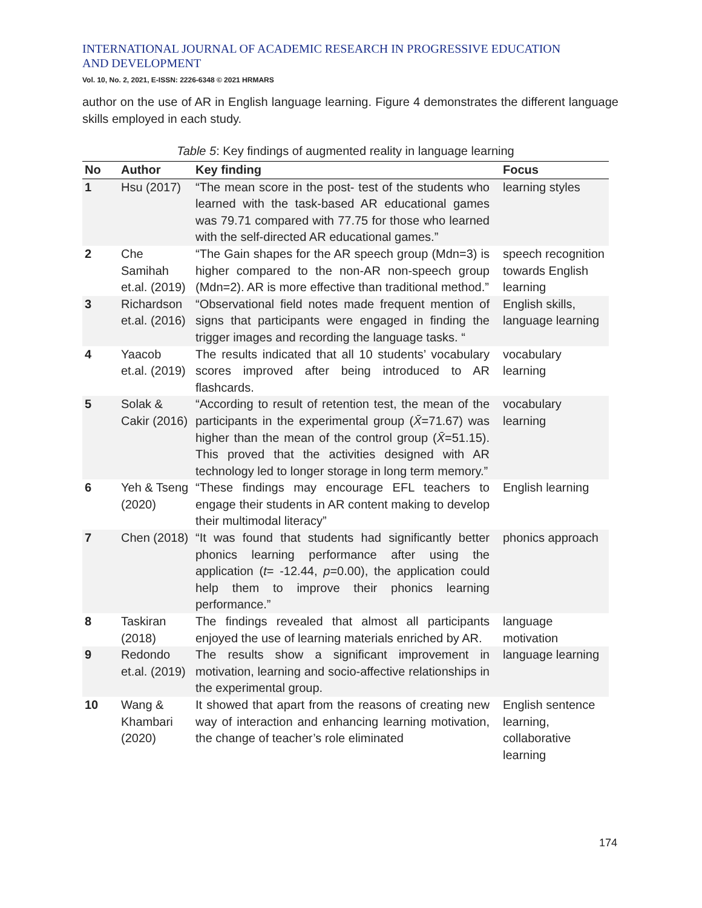INTERNATIONAL JOURNAL OF ACADEMIC RESEARCH IN PROGRESSIVE EDUCATION AND DEVELOPMENT
Vol. 10, No. 2, 2021, E-ISSN: 2226-6348 © 2021 HRMARS
author on the use of AR in English language learning. Figure 4 demonstrates the different language skills employed in each study.
Table 5: Key findings of augmented reality in language learning
| No | Author | Key finding | Focus |
| --- | --- | --- | --- |
| 1 | Hsu (2017) | “The mean score in the post- test of the students who learned with the task-based AR educational games was 79.71 compared with 77.75 for those who learned with the self-directed AR educational games.” | learning styles |
| 2 | Che Samihah et.al. (2019) | “The Gain shapes for the AR speech group (Mdn=3) is higher compared to the non-AR non-speech group (Mdn=2). AR is more effective than traditional method.” | speech recognition towards English learning |
| 3 | Richardson et.al. (2016) | “Observational field notes made frequent mention of signs that participants were engaged in finding the trigger images and recording the language tasks. “ | English skills, language learning |
| 4 | Yaacob et.al. (2019) | The results indicated that all 10 students’ vocabulary scores improved after being introduced to AR flashcards. | vocabulary learning |
| 5 | Solak & Cakir (2016) | “According to result of retention test, the mean of the participants in the experimental group ( X̄ =71.67) was higher than the mean of the control group ( X̄ =51.15). This proved that the activities designed with AR technology led to longer storage in long term memory.” | vocabulary learning |
| 6 | Yeh & Tseng (2020) | “These findings may encourage EFL teachers to engage their students in AR content making to develop their multimodal literacy” | English learning |
| 7 | Chen (2018) | “It was found that students had significantly better phonics learning performance after using the application ( t = -12.44, p =0.00), the application could help them to improve their phonics learning performance.” | phonics approach |
| 8 | Taskiran (2018) | The findings revealed that almost all participants enjoyed the use of learning materials enriched by AR. | language motivation |
| 9 | Redondo et.al. (2019) | The results show a significant improvement in motivation, learning and socio-affective relationships in the experimental group. | language learning |
| 10 | Wang & Khambari (2020) | It showed that apart from the reasons of creating new way of interaction and enhancing learning motivation, the change of teacher’s role eliminated | English sentence learning, collaborative learning |
174